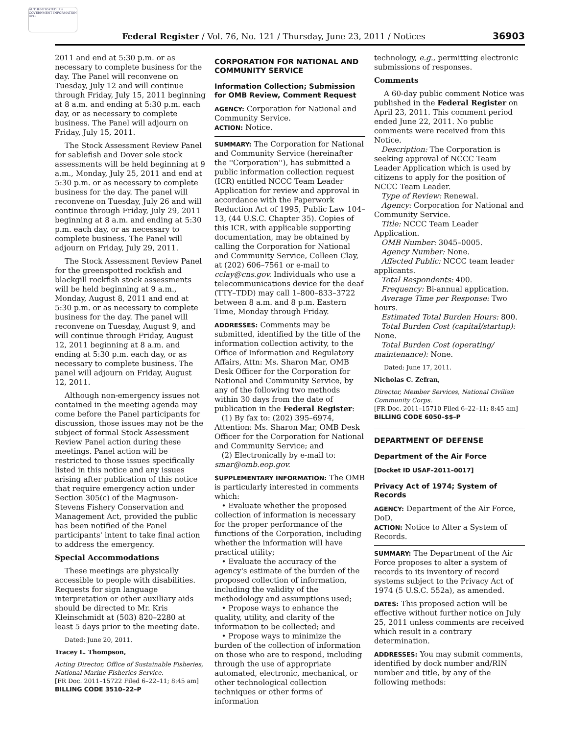AUTHENTICATED U.S. GOVERNMENT INFORMATION GPO
Federal Register / Vol. 76, No. 121 / Thursday, June 23, 2011 / Notices 36903
2011 and end at 5:30 p.m. or as necessary to complete business for the day. The Panel will reconvene on Tuesday, July 12 and will continue through Friday, July 15, 2011 beginning at 8 a.m. and ending at 5:30 p.m. each day, or as necessary to complete business. The Panel will adjourn on Friday, July 15, 2011.
The Stock Assessment Review Panel for sablefish and Dover sole stock assessments will be held beginning at 9 a.m., Monday, July 25, 2011 and end at 5:30 p.m. or as necessary to complete business for the day. The panel will reconvene on Tuesday, July 26 and will continue through Friday, July 29, 2011 beginning at 8 a.m. and ending at 5:30 p.m. each day, or as necessary to complete business. The Panel will adjourn on Friday, July 29, 2011.
The Stock Assessment Review Panel for the greenspotted rockfish and blackgill rockfish stock assessments will be held beginning at 9 a.m., Monday, August 8, 2011 and end at 5:30 p.m. or as necessary to complete business for the day. The panel will reconvene on Tuesday, August 9, and will continue through Friday, August 12, 2011 beginning at 8 a.m. and ending at 5:30 p.m. each day, or as necessary to complete business. The panel will adjourn on Friday, August 12, 2011.
Although non-emergency issues not contained in the meeting agenda may come before the Panel participants for discussion, those issues may not be the subject of formal Stock Assessment Review Panel action during these meetings. Panel action will be restricted to those issues specifically listed in this notice and any issues arising after publication of this notice that require emergency action under Section 305(c) of the Magnuson-Stevens Fishery Conservation and Management Act, provided the public has been notified of the Panel participants' intent to take final action to address the emergency.
Special Accommodations
These meetings are physically accessible to people with disabilities. Requests for sign language interpretation or other auxiliary aids should be directed to Mr. Kris Kleinschmidt at (503) 820–2280 at least 5 days prior to the meeting date.
Dated: June 20, 2011.
Tracey L. Thompson,
Acting Director, Office of Sustainable Fisheries, National Marine Fisheries Service.
[FR Doc. 2011–15722 Filed 6–22–11; 8:45 am]
BILLING CODE 3510–22–P
CORPORATION FOR NATIONAL AND COMMUNITY SERVICE
Information Collection; Submission for OMB Review, Comment Request
AGENCY: Corporation for National and Community Service.
ACTION: Notice.
SUMMARY: The Corporation for National and Community Service (hereinafter the ''Corporation''), has submitted a public information collection request (ICR) entitled NCCC Team Leader Application for review and approval in accordance with the Paperwork Reduction Act of 1995, Public Law 104–13, (44 U.S.C. Chapter 35). Copies of this ICR, with applicable supporting documentation, may be obtained by calling the Corporation for National and Community Service, Colleen Clay, at (202) 606–7561 or e-mail to cclay@cns.gov. Individuals who use a telecommunications device for the deaf (TTY–TDD) may call 1–800–833–3722 between 8 a.m. and 8 p.m. Eastern Time, Monday through Friday.
ADDRESSES: Comments may be submitted, identified by the title of the information collection activity, to the Office of Information and Regulatory Affairs, Attn: Ms. Sharon Mar, OMB Desk Officer for the Corporation for National and Community Service, by any of the following two methods within 30 days from the date of publication in the Federal Register:
(1) By fax to: (202) 395–6974, Attention: Ms. Sharon Mar, OMB Desk Officer for the Corporation for National and Community Service; and
(2) Electronically by e-mail to: smar@omb.eop.gov.
SUPPLEMENTARY INFORMATION: The OMB is particularly interested in comments which:
• Evaluate whether the proposed collection of information is necessary for the proper performance of the functions of the Corporation, including whether the information will have practical utility;
• Evaluate the accuracy of the agency's estimate of the burden of the proposed collection of information, including the validity of the methodology and assumptions used;
• Propose ways to enhance the quality, utility, and clarity of the information to be collected; and
• Propose ways to minimize the burden of the collection of information on those who are to respond, including through the use of appropriate automated, electronic, mechanical, or other technological collection techniques or other forms of information
technology, e.g., permitting electronic submissions of responses.
Comments
A 60-day public comment Notice was published in the Federal Register on April 23, 2011. This comment period ended June 22, 2011. No public comments were received from this Notice.
Description: The Corporation is seeking approval of NCCC Team Leader Application which is used by citizens to apply for the position of NCCC Team Leader.
Type of Review: Renewal.
Agency: Corporation for National and Community Service.
Title: NCCC Team Leader Application.
OMB Number: 3045–0005.
Agency Number: None.
Affected Public: NCCC team leader applicants.
Total Respondents: 400.
Frequency: Bi-annual application.
Average Time per Response: Two hours.
Estimated Total Burden Hours: 800.
Total Burden Cost (capital/startup): None.
Total Burden Cost (operating/ maintenance): None.
Dated: June 17, 2011.
Nicholas C. Zefran,
Director, Member Services, National Civilian Community Corps.
[FR Doc. 2011–15710 Filed 6–22–11; 8:45 am]
BILLING CODE 6050–$$–P
DEPARTMENT OF DEFENSE
Department of the Air Force
[Docket ID USAF–2011–0017]
Privacy Act of 1974; System of Records
AGENCY: Department of the Air Force, DoD.
ACTION: Notice to Alter a System of Records.
SUMMARY: The Department of the Air Force proposes to alter a system of records to its inventory of record systems subject to the Privacy Act of 1974 (5 U.S.C. 552a), as amended.
DATES: This proposed action will be effective without further notice on July 25, 2011 unless comments are received which result in a contrary determination.
ADDRESSES: You may submit comments, identified by dock number and/RIN number and title, by any of the following methods: